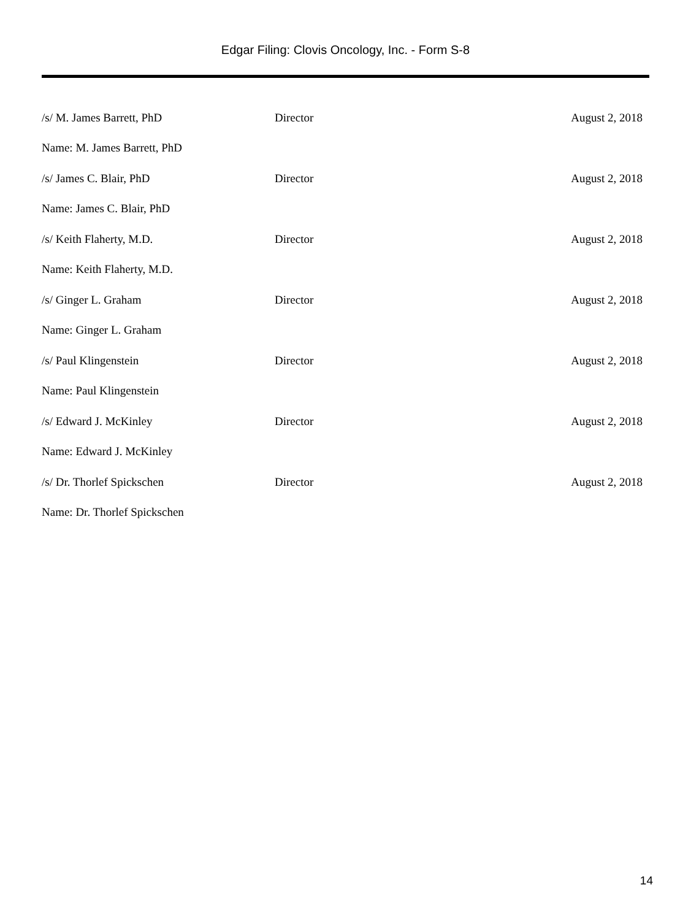Edgar Filing: Clovis Oncology, Inc. - Form S-8
| /s/ M. James Barrett, PhD | Director | August 2, 2018 |
| Name: M. James Barrett, PhD | | |
| /s/ James C. Blair, PhD | Director | August 2, 2018 |
| Name: James C. Blair, PhD | | |
| /s/ Keith Flaherty, M.D. | Director | August 2, 2018 |
| Name: Keith Flaherty, M.D. | | |
| /s/ Ginger L. Graham | Director | August 2, 2018 |
| Name: Ginger L. Graham | | |
| /s/ Paul Klingenstein | Director | August 2, 2018 |
| Name: Paul Klingenstein | | |
| /s/ Edward J. McKinley | Director | August 2, 2018 |
| Name: Edward J. McKinley | | |
| /s/ Dr. Thorlef Spickschen | Director | August 2, 2018 |
| Name: Dr. Thorlef Spickschen | | |
14